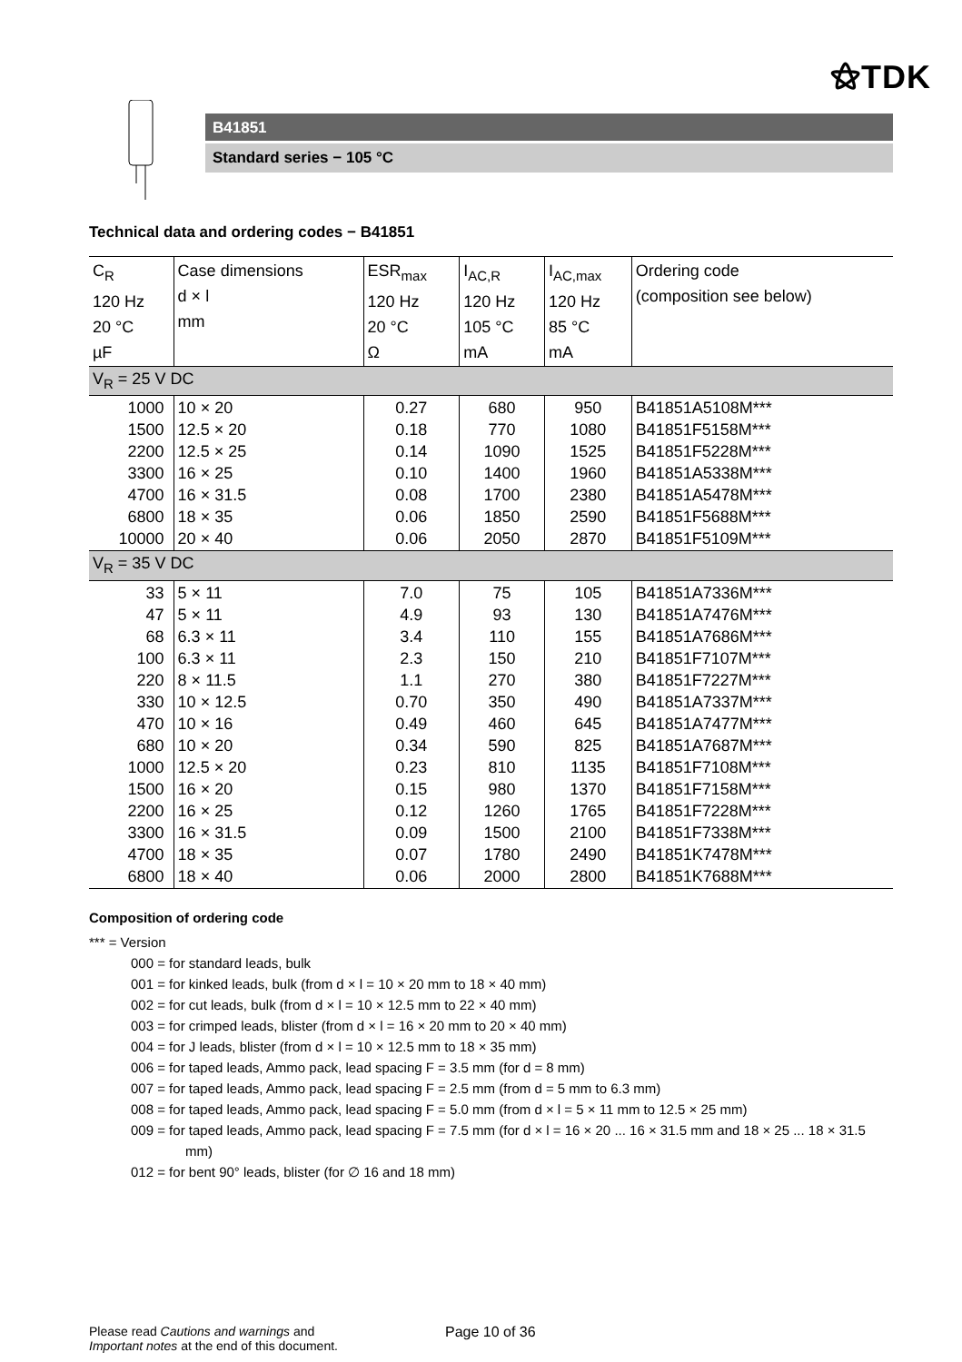⚝TDK
B41851
Standard series − 105 °C
Technical data and ordering codes − B41851
| C<sub>R</sub> 120 Hz 20 °C µF | Case dimensions d × l mm | ESR<sub>max</sub> 120 Hz 20 °C Ω | I<sub>AC,R</sub> 120 Hz 105 °C mA | I<sub>AC,max</sub> 120 Hz 85 °C mA | Ordering code (composition see below) |
| --- | --- | --- | --- | --- | --- |
| V<sub>R</sub> = 25 V DC | | | | | |
| 1000 1500 2200 3300 4700 6800 10000 | 10 × 20 12.5 × 20 12.5 × 25 16 × 25 16 × 31.5 18 × 35 20 × 40 | 0.27 0.18 0.14 0.10 0.08 0.06 0.06 | 680 770 1090 1400 1700 1850 2050 | 950 1080 1525 1960 2380 2590 2870 | B41851A5108M*** B41851F5158M*** B41851F5228M*** B41851A5338M*** B41851A5478M*** B41851F5688M*** B41851F5109M*** |
| V<sub>R</sub> = 35 V DC | | | | | |
| 33 47 68 100 220 330 470 680 1000 1500 2200 3300 4700 6800 | 5 × 11 5 × 11 6.3 × 11 6.3 × 11 8 × 11.5 10 × 12.5 10 × 16 10 × 20 12.5 × 20 16 × 20 16 × 25 16 × 31.5 18 × 35 18 × 40 | 7.0 4.9 3.4 2.3 1.1 0.70 0.49 0.34 0.23 0.15 0.12 0.09 0.07 0.06 | 75 93 110 150 270 350 460 590 810 980 1260 1500 1780 2000 | 105 130 155 210 380 490 645 825 1135 1370 1765 2100 2490 2800 | B41851A7336M*** B41851A7476M*** B41851A7686M*** B41851F7107M*** B41851F7227M*** B41851A7337M*** B41851A7477M*** B41851A7687M*** B41851F7108M*** B41851F7158M*** B41851F7228M*** B41851F7338M*** B41851K7478M*** B41851K7688M*** |
Composition of ordering code
*** = Version
000 = for standard leads, bulk
001 = for kinked leads, bulk (from d × l = 10 × 20 mm to 18 × 40 mm)
002 = for cut leads, bulk (from d × l = 10 × 12.5 mm to 22 × 40 mm)
003 = for crimped leads, blister (from d × l = 16 × 20 mm to 20 × 40 mm)
004 = for J leads, blister (from d × l = 10 × 12.5 mm to 18 × 35 mm)
006 = for taped leads, Ammo pack, lead spacing F = 3.5 mm (for d = 8 mm)
007 = for taped leads, Ammo pack, lead spacing F = 2.5 mm (from d = 5 mm to 6.3 mm)
008 = for taped leads, Ammo pack, lead spacing F = 5.0 mm (from d × l = 5 × 11 mm to 12.5 × 25 mm)
009 = for taped leads, Ammo pack, lead spacing F = 7.5 mm (for d × l = 16 × 20 ... 16 × 31.5 mm and 18 × 25 ... 18 × 31.5 mm)
012 = for bent 90° leads, blister (for ∅ 16 and 18 mm)
Please read Cautions and warnings and
Important notes at the end of this document.
Page 10 of 36